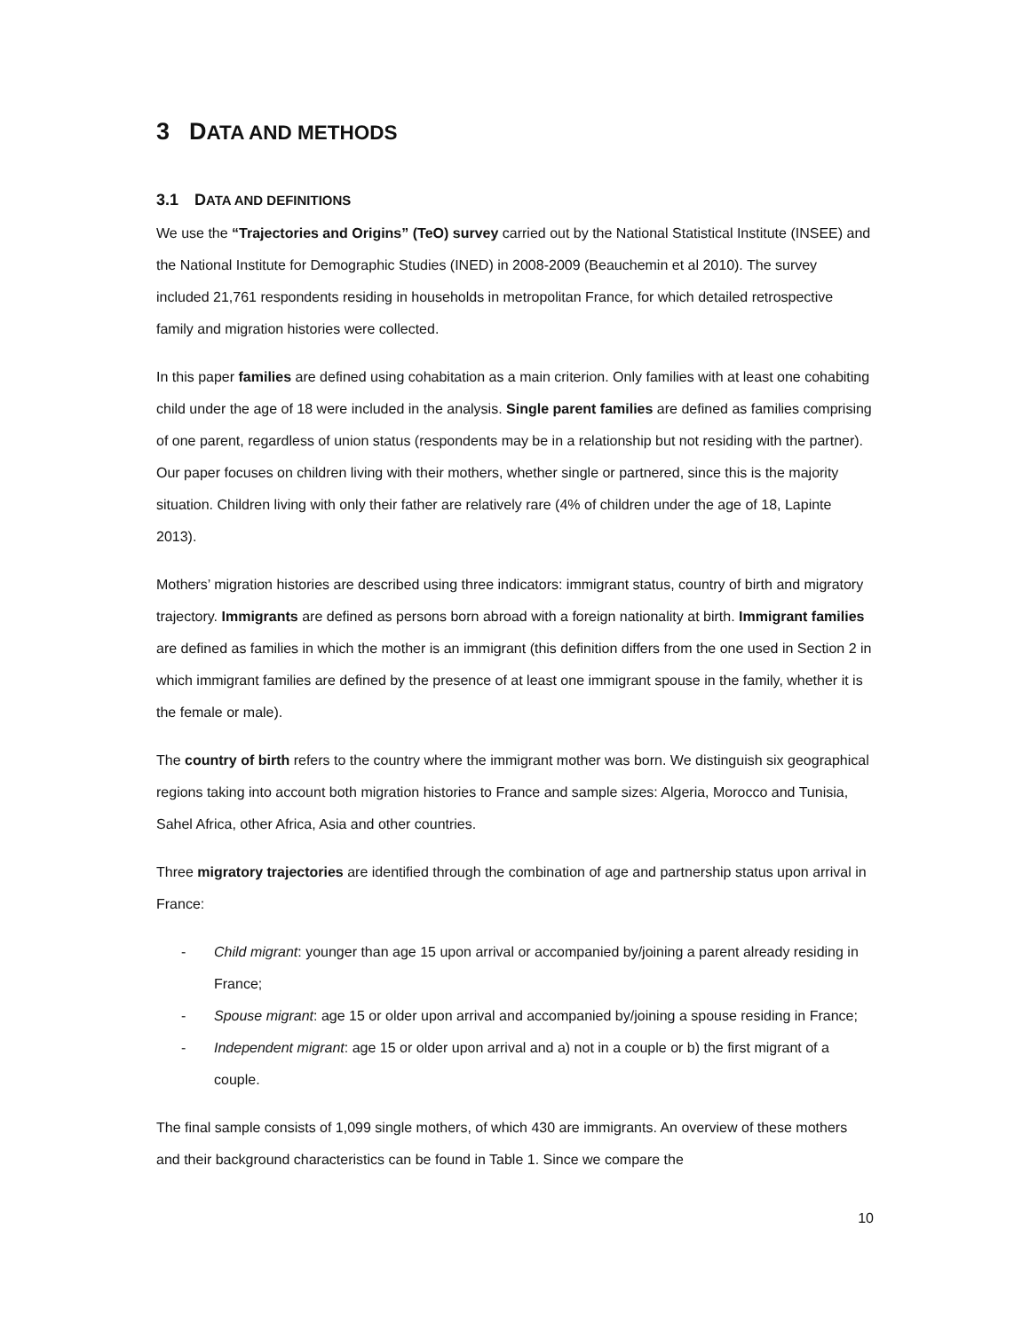3 DATA AND METHODS
3.1 DATA AND DEFINITIONS
We use the “Trajectories and Origins” (TeO) survey carried out by the National Statistical Institute (INSEE) and the National Institute for Demographic Studies (INED) in 2008-2009 (Beauchemin et al 2010). The survey included 21,761 respondents residing in households in metropolitan France, for which detailed retrospective family and migration histories were collected.
In this paper families are defined using cohabitation as a main criterion. Only families with at least one cohabiting child under the age of 18 were included in the analysis. Single parent families are defined as families comprising of one parent, regardless of union status (respondents may be in a relationship but not residing with the partner). Our paper focuses on children living with their mothers, whether single or partnered, since this is the majority situation. Children living with only their father are relatively rare (4% of children under the age of 18, Lapinte 2013).
Mothers’ migration histories are described using three indicators: immigrant status, country of birth and migratory trajectory. Immigrants are defined as persons born abroad with a foreign nationality at birth. Immigrant families are defined as families in which the mother is an immigrant (this definition differs from the one used in Section 2 in which immigrant families are defined by the presence of at least one immigrant spouse in the family, whether it is the female or male).
The country of birth refers to the country where the immigrant mother was born. We distinguish six geographical regions taking into account both migration histories to France and sample sizes: Algeria, Morocco and Tunisia, Sahel Africa, other Africa, Asia and other countries.
Three migratory trajectories are identified through the combination of age and partnership status upon arrival in France:
- Child migrant: younger than age 15 upon arrival or accompanied by/joining a parent already residing in France;
- Spouse migrant: age 15 or older upon arrival and accompanied by/joining a spouse residing in France;
- Independent migrant: age 15 or older upon arrival and a) not in a couple or b) the first migrant of a couple.
The final sample consists of 1,099 single mothers, of which 430 are immigrants. An overview of these mothers and their background characteristics can be found in Table 1. Since we compare the
10